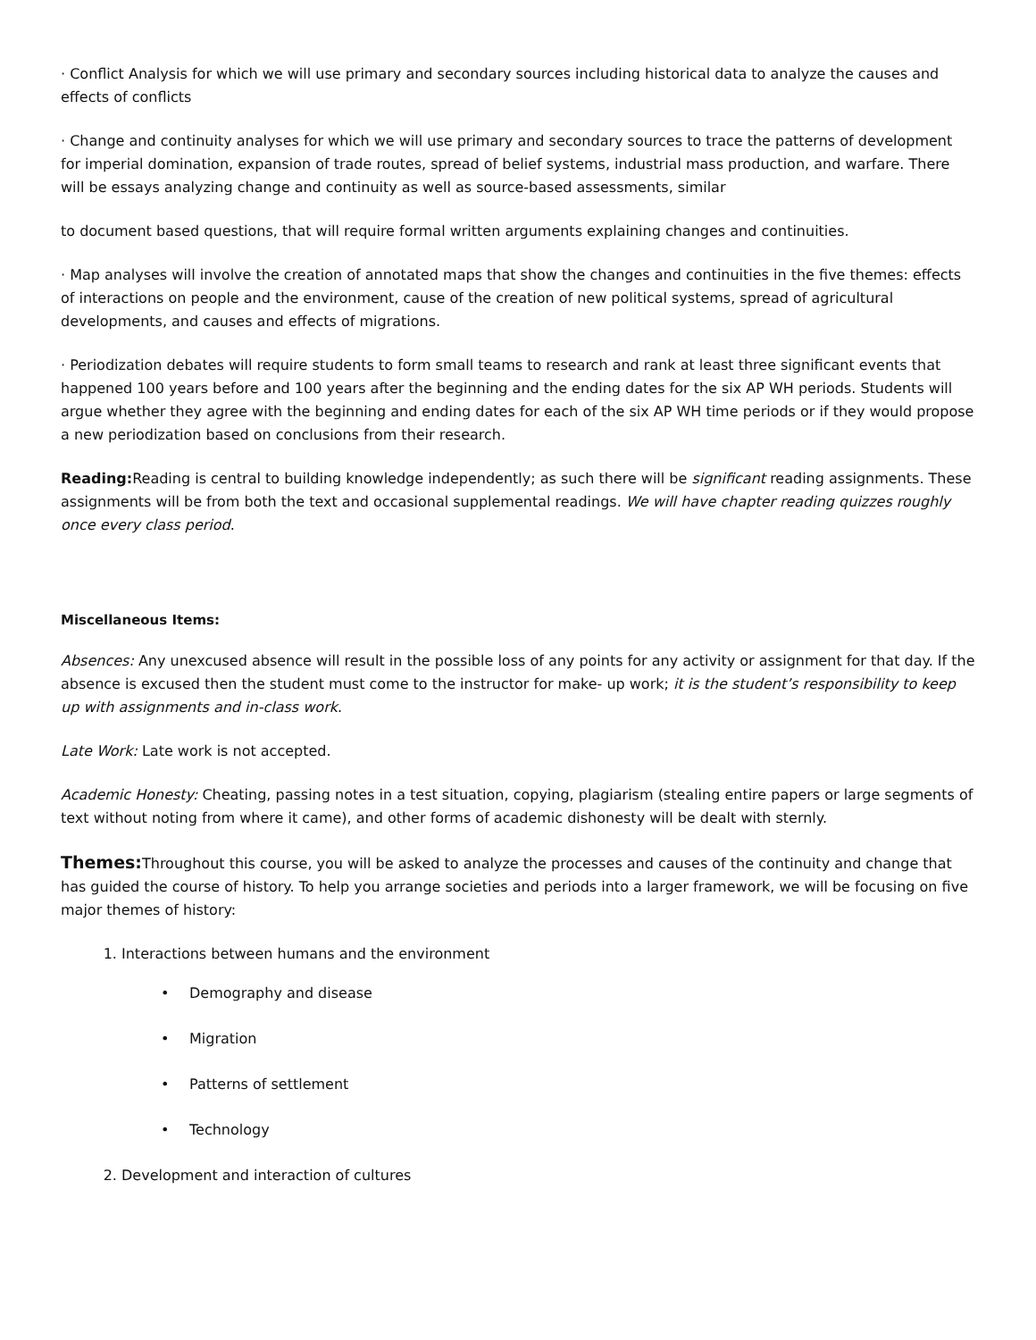· Conflict Analysis for which we will use primary and secondary sources including historical data to analyze the causes and effects of conflicts
· Change and continuity analyses for which we will use primary and secondary sources to trace the patterns of development for imperial domination, expansion of trade routes, spread of belief systems, industrial mass production, and warfare. There will be essays analyzing change and continuity as well as source-based assessments, similar
to document based questions, that will require formal written arguments explaining changes and continuities.
· Map analyses will involve the creation of annotated maps that show the changes and continuities in the five themes: effects of interactions on people and the environment, cause of the creation of new political systems, spread of agricultural developments, and causes and effects of migrations.
· Periodization debates will require students to form small teams to research and rank at least three significant events that happened 100 years before and 100 years after the beginning and the ending dates for the six AP WH periods. Students will argue whether they agree with the beginning and ending dates for each of the six AP WH time periods or if they would propose a new periodization based on conclusions from their research.
Reading: Reading is central to building knowledge independently; as such there will be significant reading assignments. These assignments will be from both the text and occasional supplemental readings. We will have chapter reading quizzes roughly once every class period.
Miscellaneous Items:
Absences: Any unexcused absence will result in the possible loss of any points for any activity or assignment for that day. If the absence is excused then the student must come to the instructor for make- up work; it is the student’s responsibility to keep up with assignments and in-class work.
Late Work: Late work is not accepted.
Academic Honesty: Cheating, passing notes in a test situation, copying, plagiarism (stealing entire papers or large segments of text without noting from where it came), and other forms of academic dishonesty will be dealt with sternly.
Themes: Throughout this course, you will be asked to analyze the processes and causes of the continuity and change that has guided the course of history. To help you arrange societies and periods into a larger framework, we will be focusing on five major themes of history:
1. Interactions between humans and the environment
• Demography and disease
• Migration
• Patterns of settlement
• Technology
2. Development and interaction of cultures